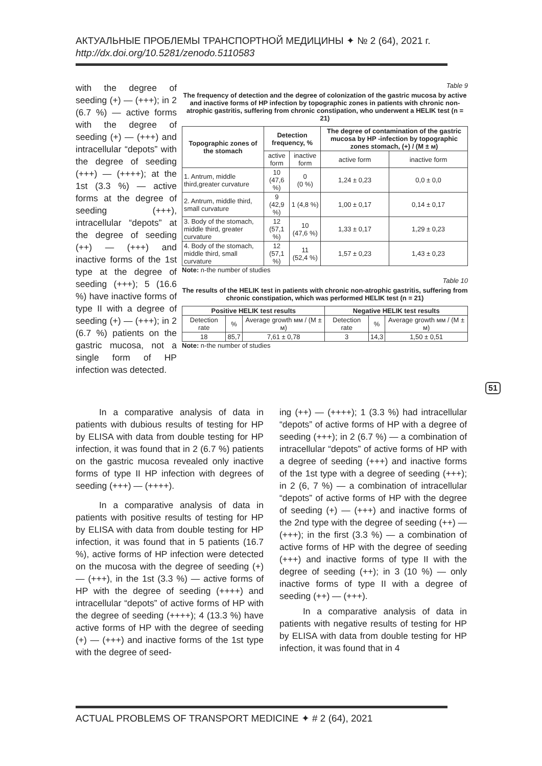АКТУАЛЬНЫЕ ПРОБЛЕМЫ ТРАНСПОРТНОЙ МЕДИЦИНЫ ✦ № 2 (64), 2021 г.
http://dx.doi.org/10.5281/zenodo.5110583
with the degree of seeding (+) — (+++); in 2 (6.7 %) — active forms with the degree of seeding (+) — (+++) and intracellular “depots” with the degree of seeding (+++) — (++++); at the 1st (3.3 %) — active forms at the degree of seeding (+++), intracellular “depots” at the degree of seeding (++) — (+++) and inactive forms of the 1st type at the degree of seeding (+++); 5 (16.6 %) have inactive forms of type II with a degree of seeding (+) — (+++); in 2 (6.7 %) patients on the gastric mucosa, not a single form of HP infection was detected.
Table 9
The frequency of detection and the degree of colonization of the gastric mucosa by active and inactive forms of HP infection by topographic zones in patients with chronic non-atrophic gastritis, suffering from chronic constipation, who underwent a HELIK test (n = 21)
| Topographic zones of the stomach | Detection frequency, % | | The degree of contamination of the gastric mucosa by HP -infection by topographic zones stomach, (+) / (M ± м) | |
| --- | --- | --- | --- | --- |
| | active form | inactive form | active form | inactive form |
| 1. Antrum, middle third,greater curvature | 10 (47,6 %) | 0 (0 %) | 1,24 ± 0,23 | 0,0 ± 0,0 |
| 2. Antrum, middle third, small curvature | 9 (42,9 %) | 1 (4,8 %) | 1,00 ± 0,17 | 0,14 ± 0,17 |
| 3. Body of the stomach, middle third, greater curvature | 12 (57,1 %) | 10 (47,6 %) | 1,33 ± 0,17 | 1,29 ± 0,23 |
| 4. Body of the stomach, middle third, small curvature | 12 (57,1 %) | 11 (52,4 %) | 1,57 ± 0,23 | 1,43 ± 0,23 |
Note: n-the number of studies
Table 10
The results of the HELIK test in patients with chronic non-atrophic gastritis, suffering from chronic constipation, which was performed HELIK test (n = 21)
| Positive HELIK test results | | | Negative HELIK test results | | |
| --- | --- | --- | --- | --- | --- |
| Detection rate | % | Average growth мм / (M ± м) | Detection rate | % | Average growth мм / (M ± м) |
| 18 | 85,7 | 7,61 ± 0,78 | 3 | 14,3 | 1,50 ± 0,51 |
Note: n-the number of studies
In a comparative analysis of data in patients with dubious results of testing for HP by ELISA with data from double testing for HP infection, it was found that in 2 (6.7 %) patients on the gastric mucosa revealed only inactive forms of type II HP infection with degrees of seeding (+++) — (++++).
In a comparative analysis of data in patients with positive results of testing for HP by ELISA with data from double testing for HP infection, it was found that in 5 patients (16.7 %), active forms of HP infection were detected on the mucosa with the degree of seeding (+) — (+++), in the 1st (3.3 %) — active forms of HP with the degree of seeding (++++) and intracellular “depots” of active forms of HP with the degree of seeding (++++); 4 (13.3 %) have active forms of HP with the degree of seeding (+) — (+++) and inactive forms of the 1st type with the degree of seed-
ing (++) — (++++); 1 (3.3 %) had intracellular “depots” of active forms of HP with a degree of seeding (+++); in 2 (6.7 %) — a combination of intracellular “depots” of active forms of HP with a degree of seeding (+++) and inactive forms of the 1st type with a degree of seeding (+++); in 2 (6, 7 %) — a combination of intracellular “depots” of active forms of HP with the degree of seeding (+) — (+++) and inactive forms of the 2nd type with the degree of seeding (++) — (+++); in the first (3.3 %) — a combination of active forms of HP with the degree of seeding (+++) and inactive forms of type II with the degree of seeding (++); in 3 (10 %) — only inactive forms of type II with a degree of seeding (++) — (+++).
In a comparative analysis of data in patients with negative results of testing for HP by ELISA with data from double testing for HP infection, it was found that in 4
51
ACTUAL PROBLEMS OF TRANSPORT MEDICINE ✦ # 2 (64), 2021